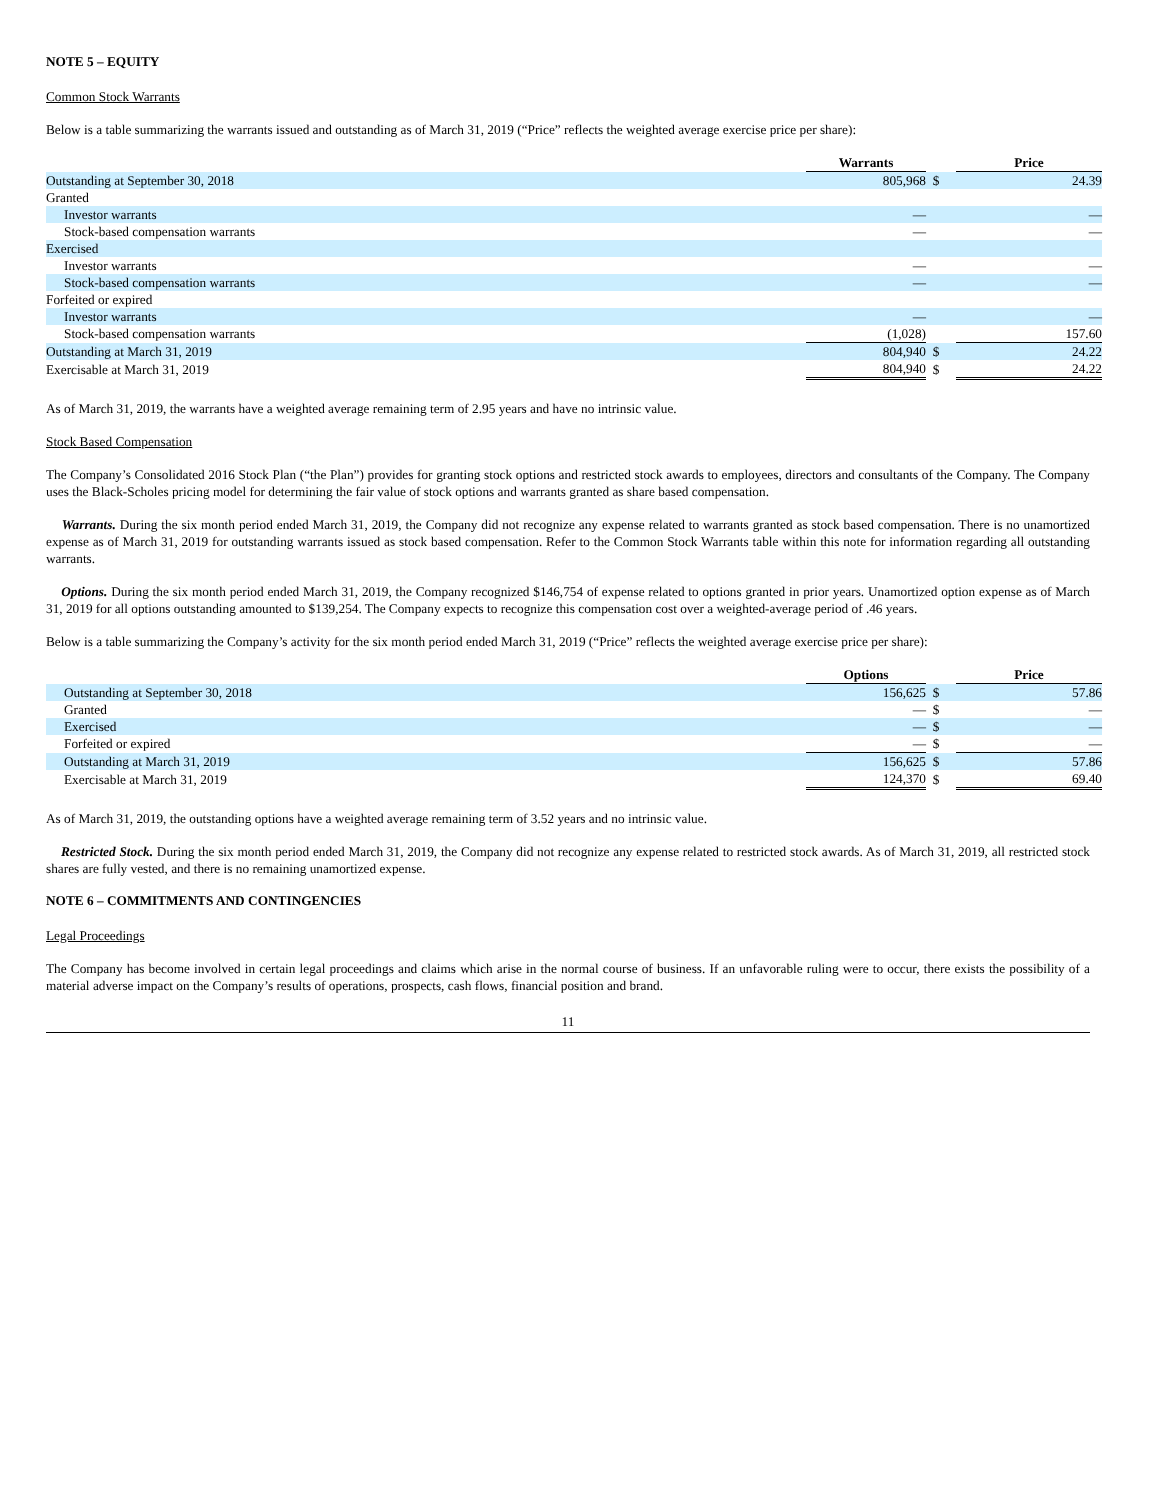NOTE 5 – EQUITY
Common Stock Warrants
Below is a table summarizing the warrants issued and outstanding as of March 31, 2019 (“Price” reflects the weighted average exercise price per share):
| | Warrants | | Price |
| --- | --- | --- | --- |
| Outstanding at September 30, 2018 | 805,968 | $ | 24.39 |
| Granted | | | |
| Investor warrants | — | | — |
| Stock-based compensation warrants | — | | — |
| Exercised | | | |
| Investor warrants | — | | — |
| Stock-based compensation warrants | — | | — |
| Forfeited or expired | | | |
| Investor warrants | — | | — |
| Stock-based compensation warrants | (1,028) | | 157.60 |
| Outstanding at March 31, 2019 | 804,940 | $ | 24.22 |
| Exercisable at March 31, 2019 | 804,940 | $ | 24.22 |
As of March 31, 2019, the warrants have a weighted average remaining term of 2.95 years and have no intrinsic value.
Stock Based Compensation
The Company’s Consolidated 2016 Stock Plan (“the Plan”) provides for granting stock options and restricted stock awards to employees, directors and consultants of the Company. The Company uses the Black-Scholes pricing model for determining the fair value of stock options and warrants granted as share based compensation.
Warrants. During the six month period ended March 31, 2019, the Company did not recognize any expense related to warrants granted as stock based compensation. There is no unamortized expense as of March 31, 2019 for outstanding warrants issued as stock based compensation. Refer to the Common Stock Warrants table within this note for information regarding all outstanding warrants.
Options. During the six month period ended March 31, 2019, the Company recognized $146,754 of expense related to options granted in prior years. Unamortized option expense as of March 31, 2019 for all options outstanding amounted to $139,254. The Company expects to recognize this compensation cost over a weighted-average period of .46 years.
Below is a table summarizing the Company’s activity for the six month period ended March 31, 2019 (“Price” reflects the weighted average exercise price per share):
| | Options | | Price |
| --- | --- | --- | --- |
| Outstanding at September 30, 2018 | 156,625 | $ | 57.86 |
| Granted | — | $ | — |
| Exercised | — | $ | — |
| Forfeited or expired | — | $ | — |
| Outstanding at March 31, 2019 | 156,625 | $ | 57.86 |
| Exercisable at March 31, 2019 | 124,370 | $ | 69.40 |
As of March 31, 2019, the outstanding options have a weighted average remaining term of 3.52 years and no intrinsic value.
Restricted Stock. During the six month period ended March 31, 2019, the Company did not recognize any expense related to restricted stock awards. As of March 31, 2019, all restricted stock shares are fully vested, and there is no remaining unamortized expense.
NOTE 6 – COMMITMENTS AND CONTINGENCIES
Legal Proceedings
The Company has become involved in certain legal proceedings and claims which arise in the normal course of business. If an unfavorable ruling were to occur, there exists the possibility of a material adverse impact on the Company’s results of operations, prospects, cash flows, financial position and brand.
11